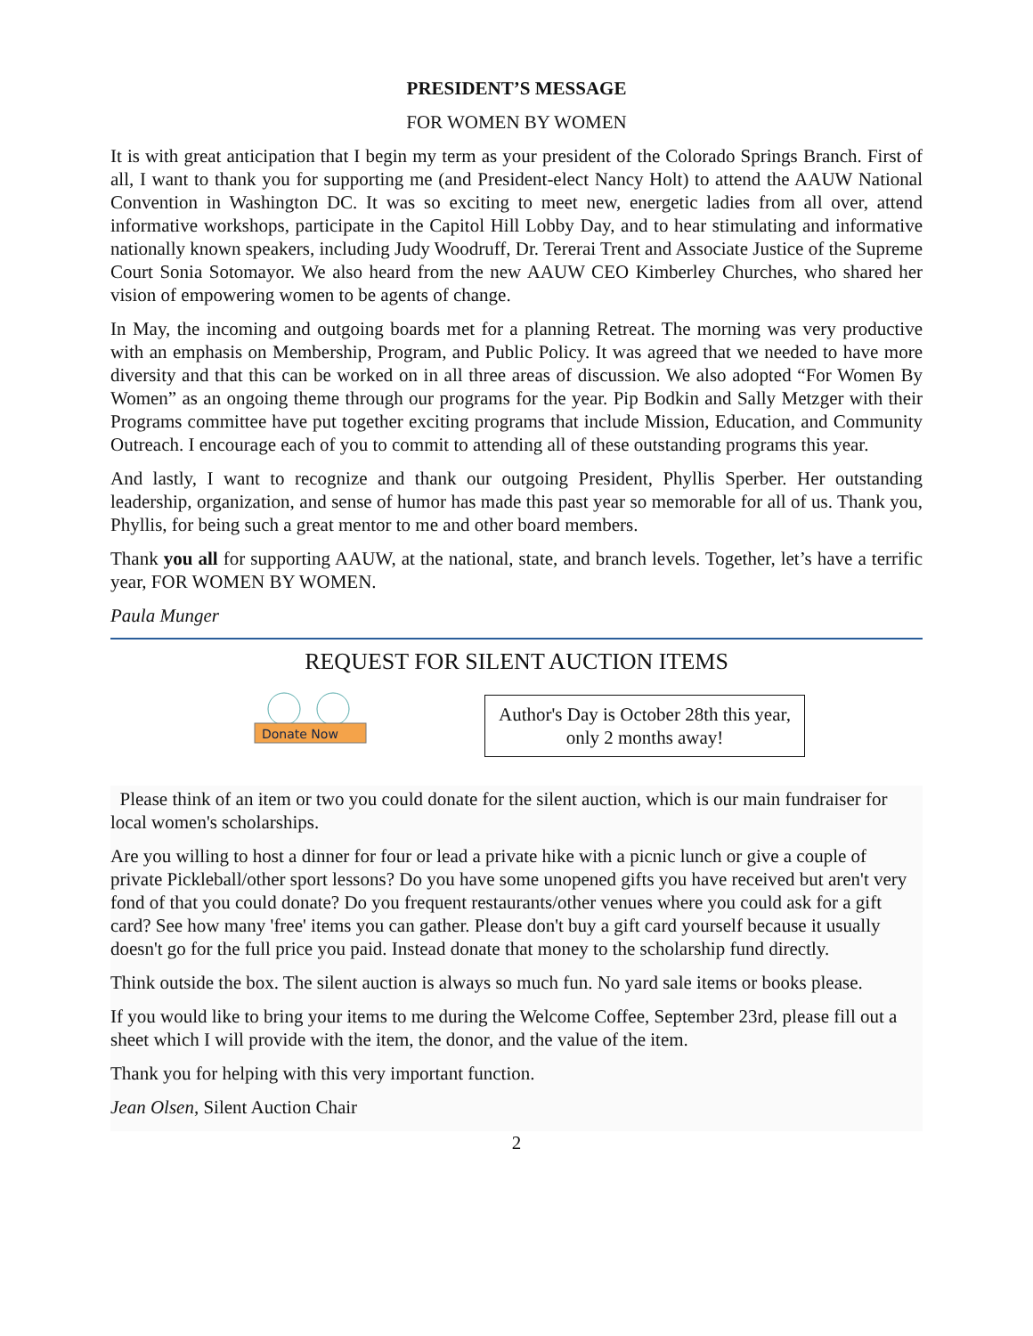PRESIDENT’S MESSAGE
FOR WOMEN BY WOMEN
It is with great anticipation that I begin my term as your president of the Colorado Springs Branch. First of all, I want to thank you for supporting me (and President-elect Nancy Holt) to attend the AAUW National Convention in Washington DC. It was so exciting to meet new, energetic ladies from all over, attend informative workshops, participate in the Capitol Hill Lobby Day, and to hear stimulating and informative nationally known speakers, including Judy Woodruff, Dr. Tererai Trent and Associate Justice of the Supreme Court Sonia Sotomayor. We also heard from the new AAUW CEO Kimberley Churches, who shared her vision of empowering women to be agents of change.
In May, the incoming and outgoing boards met for a planning Retreat. The morning was very productive with an emphasis on Membership, Program, and Public Policy. It was agreed that we needed to have more diversity and that this can be worked on in all three areas of discussion. We also adopted “For Women By Women” as an ongoing theme through our programs for the year. Pip Bodkin and Sally Metzger with their Programs committee have put together exciting programs that include Mission, Education, and Community Outreach. I encourage each of you to commit to attending all of these outstanding programs this year.
And lastly, I want to recognize and thank our outgoing President, Phyllis Sperber. Her outstanding leadership, organization, and sense of humor has made this past year so memorable for all of us. Thank you, Phyllis, for being such a great mentor to me and other board members.
Thank you all for supporting AAUW, at the national, state, and branch levels. Together, let’s have a terrific year, FOR WOMEN BY WOMEN.
Paula Munger
REQUEST FOR SILENT AUCTION ITEMS
Donate Now
Author's Day is October 28th this year, only 2 months away!
Please think of an item or two you could donate for the silent auction, which is our main fundraiser for local women's scholarships.
Are you willing to host a dinner for four or lead a private hike with a picnic lunch or give a couple of private Pickleball/other sport lessons? Do you have some unopened gifts you have received but aren't very fond of that you could donate? Do you frequent restaurants/other venues where you could ask for a gift card? See how many 'free' items you can gather. Please don't buy a gift card yourself because it usually doesn't go for the full price you paid. Instead donate that money to the scholarship fund directly.
Think outside the box. The silent auction is always so much fun. No yard sale items or books please.
If you would like to bring your items to me during the Welcome Coffee, September 23rd, please fill out a sheet which I will provide with the item, the donor, and the value of the item.
Thank you for helping with this very important function.
Jean Olsen, Silent Auction Chair
2